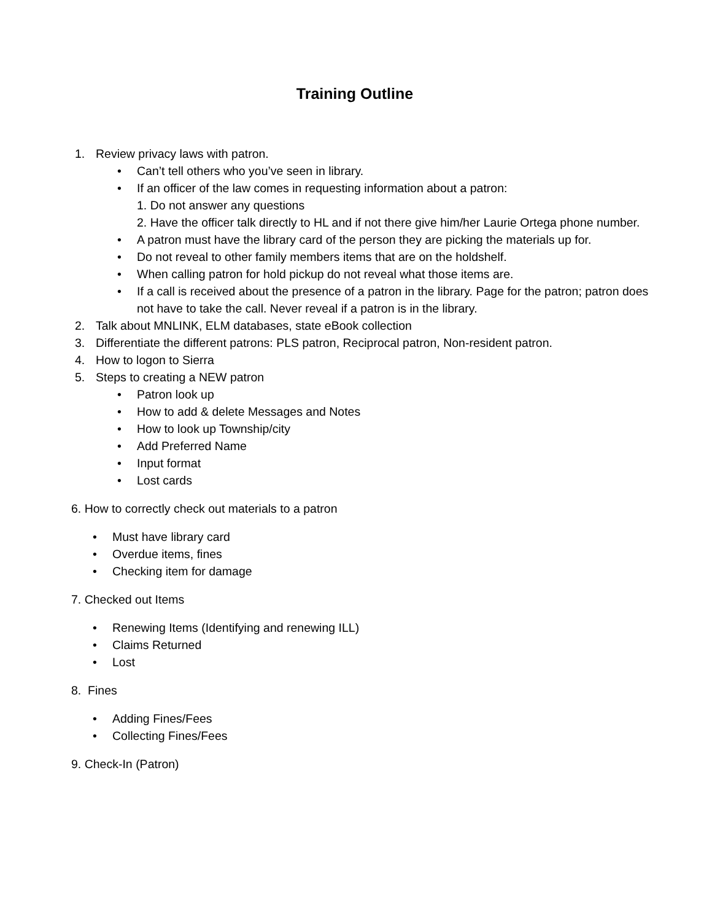Training Outline
1. Review privacy laws with patron.
• Can’t tell others who you’ve seen in library.
• If an officer of the law comes in requesting information about a patron:
1. Do not answer any questions
2. Have the officer talk directly to HL and if not there give him/her Laurie Ortega phone number.
• A patron must have the library card of the person they are picking the materials up for.
• Do not reveal to other family members items that are on the holdshelf.
• When calling patron for hold pickup do not reveal what those items are.
• If a call is received about the presence of a patron in the library. Page for the patron; patron does not have to take the call. Never reveal if a patron is in the library.
2. Talk about MNLINK, ELM databases, state eBook collection
3. Differentiate the different patrons: PLS patron, Reciprocal patron, Non-resident patron.
4. How to logon to Sierra
5. Steps to creating a NEW patron
• Patron look up
• How to add & delete Messages and Notes
• How to look up Township/city
• Add Preferred Name
• Input format
• Lost cards
6. How to correctly check out materials to a patron
• Must have library card
• Overdue items, fines
• Checking item for damage
7. Checked out Items
• Renewing Items (Identifying and renewing ILL)
• Claims Returned
• Lost
8. Fines
• Adding Fines/Fees
• Collecting Fines/Fees
9. Check-In (Patron)